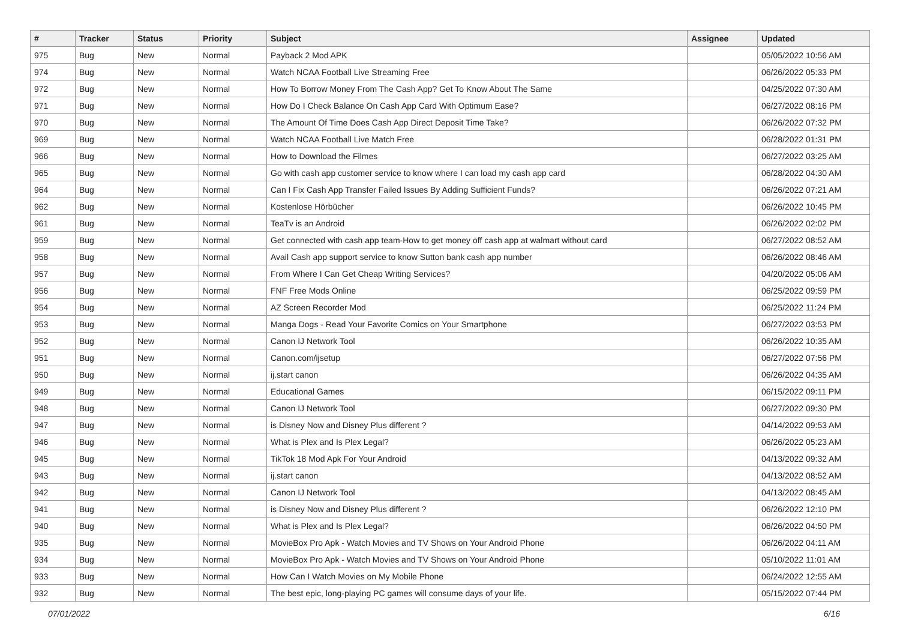| # | Tracker | Status | Priority | Subject | Assignee | Updated |
| --- | --- | --- | --- | --- | --- | --- |
| 975 | Bug | New | Normal | Payback 2 Mod APK | | 05/05/2022 10:56 AM |
| 974 | Bug | New | Normal | Watch NCAA Football Live Streaming Free | | 06/26/2022 05:33 PM |
| 972 | Bug | New | Normal | How To Borrow Money From The Cash App? Get To Know About The Same | | 04/25/2022 07:30 AM |
| 971 | Bug | New | Normal | How Do I Check Balance On Cash App Card With Optimum Ease? | | 06/27/2022 08:16 PM |
| 970 | Bug | New | Normal | The Amount Of Time Does Cash App Direct Deposit Time Take? | | 06/26/2022 07:32 PM |
| 969 | Bug | New | Normal | Watch NCAA Football Live Match Free | | 06/28/2022 01:31 PM |
| 966 | Bug | New | Normal | How to Download the Filmes | | 06/27/2022 03:25 AM |
| 965 | Bug | New | Normal | Go with cash app customer service to know where I can load my cash app card | | 06/28/2022 04:30 AM |
| 964 | Bug | New | Normal | Can I Fix Cash App Transfer Failed Issues By Adding Sufficient Funds? | | 06/26/2022 07:21 AM |
| 962 | Bug | New | Normal | Kostenlose Hörbücher | | 06/26/2022 10:45 PM |
| 961 | Bug | New | Normal | TeaTv is an Android | | 06/26/2022 02:02 PM |
| 959 | Bug | New | Normal | Get connected with cash app team-How to get money off cash app at walmart without card | | 06/27/2022 08:52 AM |
| 958 | Bug | New | Normal | Avail Cash app support service to know Sutton bank cash app number | | 06/26/2022 08:46 AM |
| 957 | Bug | New | Normal | From Where I Can Get Cheap Writing Services? | | 04/20/2022 05:06 AM |
| 956 | Bug | New | Normal | FNF Free Mods Online | | 06/25/2022 09:59 PM |
| 954 | Bug | New | Normal | AZ Screen Recorder Mod | | 06/25/2022 11:24 PM |
| 953 | Bug | New | Normal | Manga Dogs - Read Your Favorite Comics on Your Smartphone | | 06/27/2022 03:53 PM |
| 952 | Bug | New | Normal | Canon IJ Network Tool | | 06/26/2022 10:35 AM |
| 951 | Bug | New | Normal | Canon.com/ijsetup | | 06/27/2022 07:56 PM |
| 950 | Bug | New | Normal | ij.start canon | | 06/26/2022 04:35 AM |
| 949 | Bug | New | Normal | Educational Games | | 06/15/2022 09:11 PM |
| 948 | Bug | New | Normal | Canon IJ Network Tool | | 06/27/2022 09:30 PM |
| 947 | Bug | New | Normal | is Disney Now and Disney Plus different ? | | 04/14/2022 09:53 AM |
| 946 | Bug | New | Normal | What is Plex and Is Plex Legal? | | 06/26/2022 05:23 AM |
| 945 | Bug | New | Normal | TikTok 18 Mod Apk For Your Android | | 04/13/2022 09:32 AM |
| 943 | Bug | New | Normal | ij.start canon | | 04/13/2022 08:52 AM |
| 942 | Bug | New | Normal | Canon IJ Network Tool | | 04/13/2022 08:45 AM |
| 941 | Bug | New | Normal | is Disney Now and Disney Plus different ? | | 06/26/2022 12:10 PM |
| 940 | Bug | New | Normal | What is Plex and Is Plex Legal? | | 06/26/2022 04:50 PM |
| 935 | Bug | New | Normal | MovieBox Pro Apk - Watch Movies and TV Shows on Your Android Phone | | 06/26/2022 04:11 AM |
| 934 | Bug | New | Normal | MovieBox Pro Apk - Watch Movies and TV Shows on Your Android Phone | | 05/10/2022 11:01 AM |
| 933 | Bug | New | Normal | How Can I Watch Movies on My Mobile Phone | | 06/24/2022 12:55 AM |
| 932 | Bug | New | Normal | The best epic, long-playing PC games will consume days of your life. | | 05/15/2022 07:44 PM |
07/01/2022 6/16